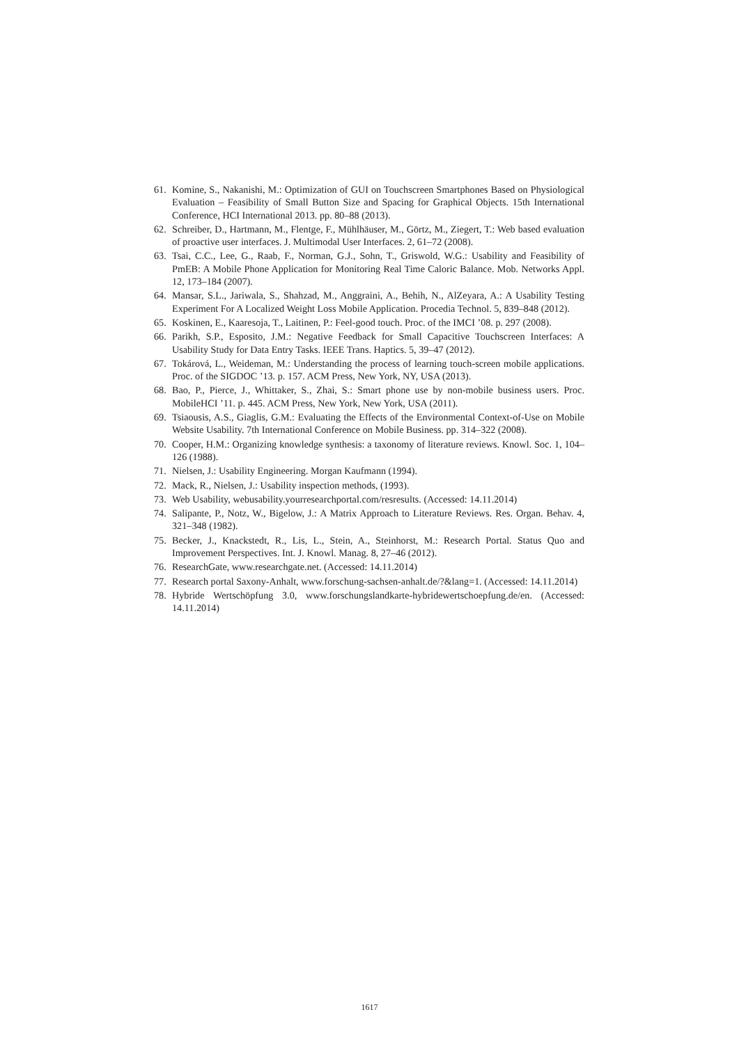61. Komine, S., Nakanishi, M.: Optimization of GUI on Touchscreen Smartphones Based on Physiological Evaluation – Feasibility of Small Button Size and Spacing for Graphical Objects. 15th International Conference, HCI International 2013. pp. 80–88 (2013).
62. Schreiber, D., Hartmann, M., Flentge, F., Mühlhäuser, M., Görtz, M., Ziegert, T.: Web based evaluation of proactive user interfaces. J. Multimodal User Interfaces. 2, 61–72 (2008).
63. Tsai, C.C., Lee, G., Raab, F., Norman, G.J., Sohn, T., Griswold, W.G.: Usability and Feasibility of PmEB: A Mobile Phone Application for Monitoring Real Time Caloric Balance. Mob. Networks Appl. 12, 173–184 (2007).
64. Mansar, S.L., Jariwala, S., Shahzad, M., Anggraini, A., Behih, N., AlZeyara, A.: A Usability Testing Experiment For A Localized Weight Loss Mobile Application. Procedia Technol. 5, 839–848 (2012).
65. Koskinen, E., Kaaresoja, T., Laitinen, P.: Feel-good touch. Proc. of the IMCI ’08. p. 297 (2008).
66. Parikh, S.P., Esposito, J.M.: Negative Feedback for Small Capacitive Touchscreen Interfaces: A Usability Study for Data Entry Tasks. IEEE Trans. Haptics. 5, 39–47 (2012).
67. Tokárová, L., Weideman, M.: Understanding the process of learning touch-screen mobile applications. Proc. of the SIGDOC ’13. p. 157. ACM Press, New York, NY, USA (2013).
68. Bao, P., Pierce, J., Whittaker, S., Zhai, S.: Smart phone use by non-mobile business users. Proc. MobileHCI ’11. p. 445. ACM Press, New York, New York, USA (2011).
69. Tsiaousis, A.S., Giaglis, G.M.: Evaluating the Effects of the Environmental Context-of-Use on Mobile Website Usability. 7th International Conference on Mobile Business. pp. 314–322 (2008).
70. Cooper, H.M.: Organizing knowledge synthesis: a taxonomy of literature reviews. Knowl. Soc. 1, 104–126 (1988).
71. Nielsen, J.: Usability Engineering. Morgan Kaufmann (1994).
72. Mack, R., Nielsen, J.: Usability inspection methods, (1993).
73. Web Usability, webusability.yourresearchportal.com/resresults. (Accessed: 14.11.2014)
74. Salipante, P., Notz, W., Bigelow, J.: A Matrix Approach to Literature Reviews. Res. Organ. Behav. 4, 321–348 (1982).
75. Becker, J., Knackstedt, R., Lis, L., Stein, A., Steinhorst, M.: Research Portal. Status Quo and Improvement Perspectives. Int. J. Knowl. Manag. 8, 27–46 (2012).
76. ResearchGate, www.researchgate.net. (Accessed: 14.11.2014)
77. Research portal Saxony-Anhalt, www.forschung-sachsen-anhalt.de/?&lang=1. (Accessed: 14.11.2014)
78. Hybride Wertschöpfung 3.0, www.forschungslandkarte-hybridewertschoepfung.de/en. (Accessed: 14.11.2014)
1617